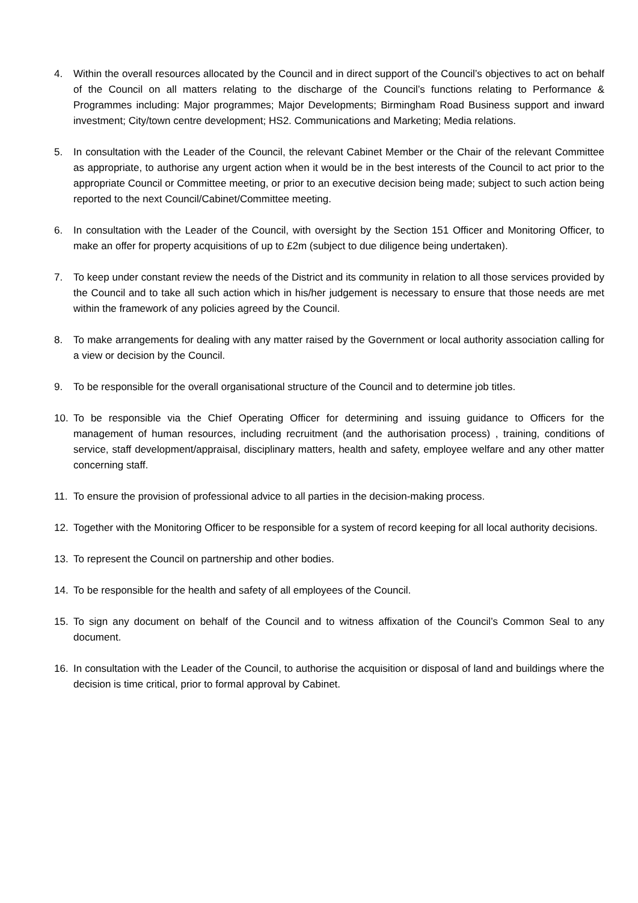4. Within the overall resources allocated by the Council and in direct support of the Council’s objectives to act on behalf of the Council on all matters relating to the discharge of the Council’s functions relating to Performance & Programmes including: Major programmes; Major Developments; Birmingham Road Business support and inward investment; City/town centre development; HS2. Communications and Marketing; Media relations.
5. In consultation with the Leader of the Council, the relevant Cabinet Member or the Chair of the relevant Committee as appropriate, to authorise any urgent action when it would be in the best interests of the Council to act prior to the appropriate Council or Committee meeting, or prior to an executive decision being made; subject to such action being reported to the next Council/Cabinet/Committee meeting.
6. In consultation with the Leader of the Council, with oversight by the Section 151 Officer and Monitoring Officer, to make an offer for property acquisitions of up to £2m (subject to due diligence being undertaken).
7. To keep under constant review the needs of the District and its community in relation to all those services provided by the Council and to take all such action which in his/her judgement is necessary to ensure that those needs are met within the framework of any policies agreed by the Council.
8. To make arrangements for dealing with any matter raised by the Government or local authority association calling for a view or decision by the Council.
9. To be responsible for the overall organisational structure of the Council and to determine job titles.
10. To be responsible via the Chief Operating Officer for determining and issuing guidance to Officers for the management of human resources, including recruitment (and the authorisation process) , training, conditions of service, staff development/appraisal, disciplinary matters, health and safety, employee welfare and any other matter concerning staff.
11. To ensure the provision of professional advice to all parties in the decision-making process.
12. Together with the Monitoring Officer to be responsible for a system of record keeping for all local authority decisions.
13. To represent the Council on partnership and other bodies.
14. To be responsible for the health and safety of all employees of the Council.
15. To sign any document on behalf of the Council and to witness affixation of the Council’s Common Seal to any document.
16. In consultation with the Leader of the Council, to authorise the acquisition or disposal of land and buildings where the decision is time critical, prior to formal approval by Cabinet.